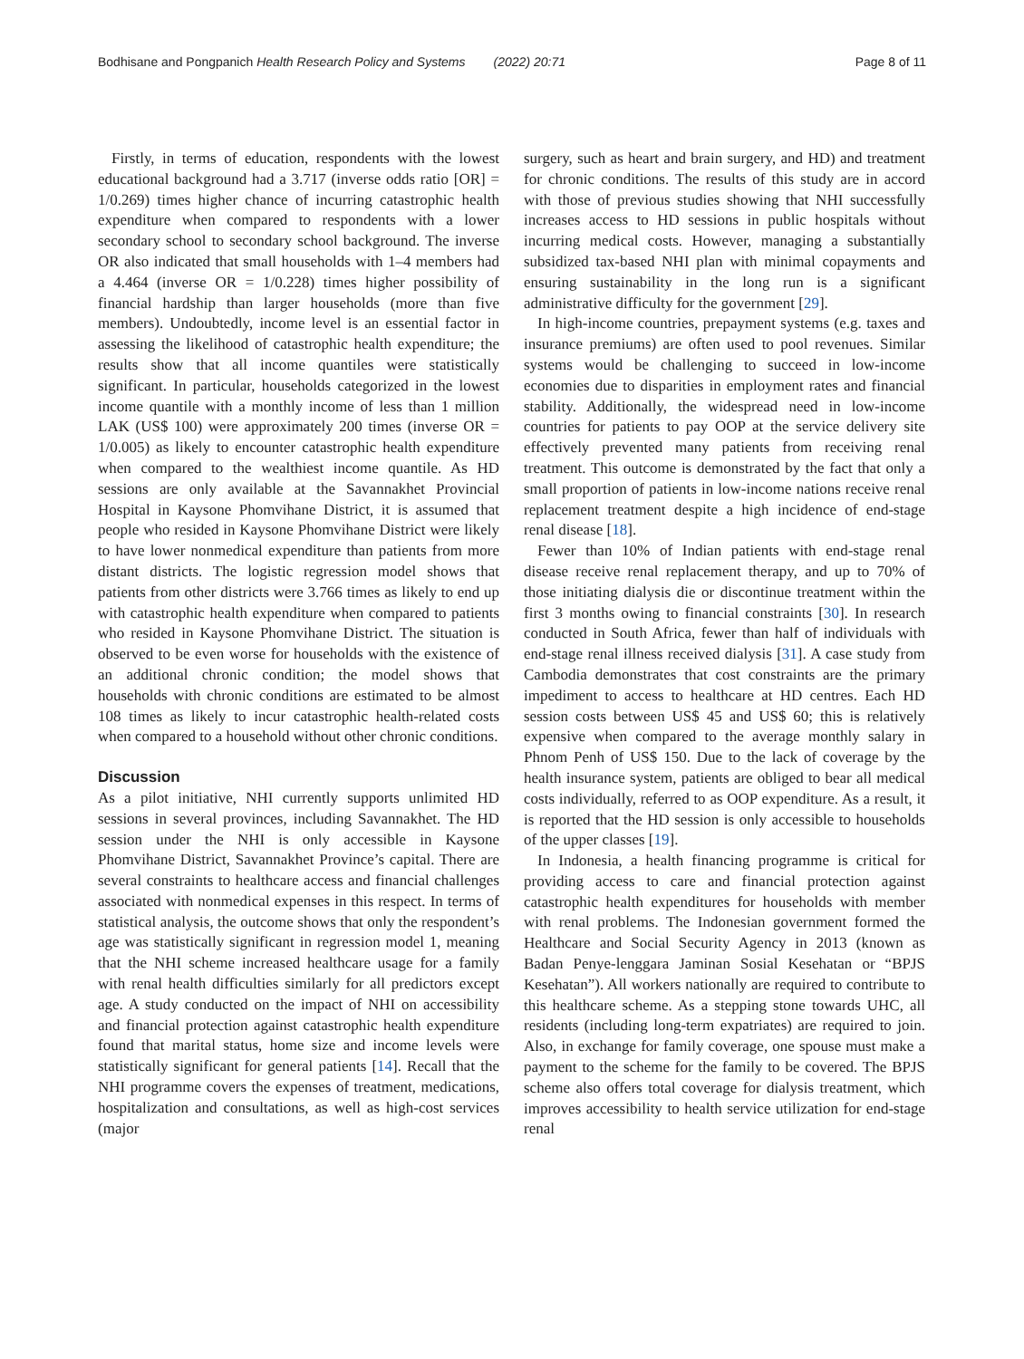Bodhisane and Pongpanich Health Research Policy and Systems (2022) 20:71 Page 8 of 11
Firstly, in terms of education, respondents with the lowest educational background had a 3.717 (inverse odds ratio [OR] = 1/0.269) times higher chance of incurring catastrophic health expenditure when compared to respondents with a lower secondary school to secondary school background. The inverse OR also indicated that small households with 1–4 members had a 4.464 (inverse OR = 1/0.228) times higher possibility of financial hardship than larger households (more than five members). Undoubtedly, income level is an essential factor in assessing the likelihood of catastrophic health expenditure; the results show that all income quantiles were statistically significant. In particular, households categorized in the lowest income quantile with a monthly income of less than 1 million LAK (US$ 100) were approximately 200 times (inverse OR = 1/0.005) as likely to encounter catastrophic health expenditure when compared to the wealthiest income quantile. As HD sessions are only available at the Savannakhet Provincial Hospital in Kaysone Phomvihane District, it is assumed that people who resided in Kaysone Phomvihane District were likely to have lower nonmedical expenditure than patients from more distant districts. The logistic regression model shows that patients from other districts were 3.766 times as likely to end up with catastrophic health expenditure when compared to patients who resided in Kaysone Phomvihane District. The situation is observed to be even worse for households with the existence of an additional chronic condition; the model shows that households with chronic conditions are estimated to be almost 108 times as likely to incur catastrophic health-related costs when compared to a household without other chronic conditions.
Discussion
As a pilot initiative, NHI currently supports unlimited HD sessions in several provinces, including Savannakhet. The HD session under the NHI is only accessible in Kaysone Phomvihane District, Savannakhet Province’s capital. There are several constraints to healthcare access and financial challenges associated with nonmedical expenses in this respect. In terms of statistical analysis, the outcome shows that only the respondent’s age was statistically significant in regression model 1, meaning that the NHI scheme increased healthcare usage for a family with renal health difficulties similarly for all predictors except age. A study conducted on the impact of NHI on accessibility and financial protection against catastrophic health expenditure found that marital status, home size and income levels were statistically significant for general patients [14]. Recall that the NHI programme covers the expenses of treatment, medications, hospitalization and consultations, as well as high-cost services (major
surgery, such as heart and brain surgery, and HD) and treatment for chronic conditions. The results of this study are in accord with those of previous studies showing that NHI successfully increases access to HD sessions in public hospitals without incurring medical costs. However, managing a substantially subsidized tax-based NHI plan with minimal copayments and ensuring sustainability in the long run is a significant administrative difficulty for the government [29].
In high-income countries, prepayment systems (e.g. taxes and insurance premiums) are often used to pool revenues. Similar systems would be challenging to succeed in low-income economies due to disparities in employment rates and financial stability. Additionally, the widespread need in low-income countries for patients to pay OOP at the service delivery site effectively prevented many patients from receiving renal treatment. This outcome is demonstrated by the fact that only a small proportion of patients in low-income nations receive renal replacement treatment despite a high incidence of end-stage renal disease [18].
Fewer than 10% of Indian patients with end-stage renal disease receive renal replacement therapy, and up to 70% of those initiating dialysis die or discontinue treatment within the first 3 months owing to financial constraints [30]. In research conducted in South Africa, fewer than half of individuals with end-stage renal illness received dialysis [31]. A case study from Cambodia demonstrates that cost constraints are the primary impediment to access to healthcare at HD centres. Each HD session costs between US$ 45 and US$ 60; this is relatively expensive when compared to the average monthly salary in Phnom Penh of US$ 150. Due to the lack of coverage by the health insurance system, patients are obliged to bear all medical costs individually, referred to as OOP expenditure. As a result, it is reported that the HD session is only accessible to households of the upper classes [19].
In Indonesia, a health financing programme is critical for providing access to care and financial protection against catastrophic health expenditures for households with member with renal problems. The Indonesian government formed the Healthcare and Social Security Agency in 2013 (known as Badan Penye-lenggara Jaminan Sosial Kesehatan or “BPJS Kesehatan”). All workers nationally are required to contribute to this healthcare scheme. As a stepping stone towards UHC, all residents (including long-term expatriates) are required to join. Also, in exchange for family coverage, one spouse must make a payment to the scheme for the family to be covered. The BPJS scheme also offers total coverage for dialysis treatment, which improves accessibility to health service utilization for end-stage renal